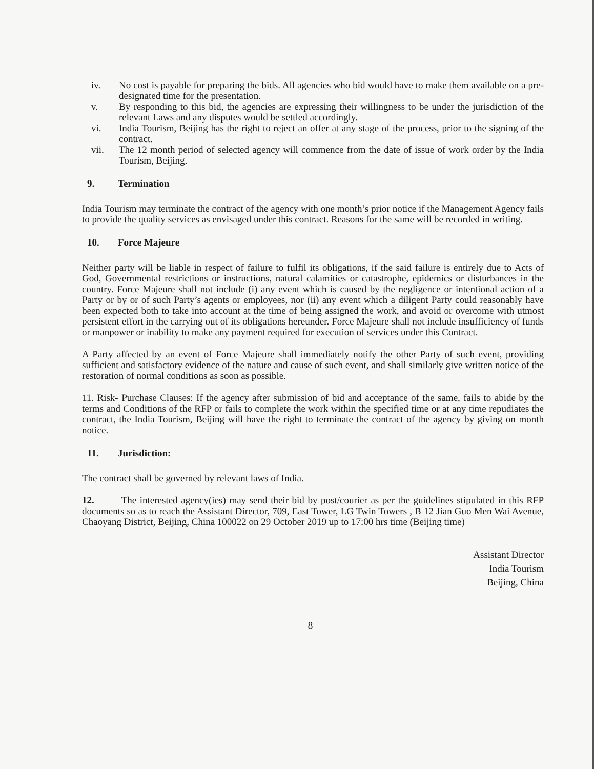iv. No cost is payable for preparing the bids. All agencies who bid would have to make them available on a pre-designated time for the presentation.
v. By responding to this bid, the agencies are expressing their willingness to be under the jurisdiction of the relevant Laws and any disputes would be settled accordingly.
vi. India Tourism, Beijing has the right to reject an offer at any stage of the process, prior to the signing of the contract.
vii. The 12 month period of selected agency will commence from the date of issue of work order by the India Tourism, Beijing.
9. Termination
India Tourism may terminate the contract of the agency with one month’s prior notice if the Management Agency fails to provide the quality services as envisaged under this contract. Reasons for the same will be recorded in writing.
10. Force Majeure
Neither party will be liable in respect of failure to fulfil its obligations, if the said failure is entirely due to Acts of God, Governmental restrictions or instructions, natural calamities or catastrophe, epidemics or disturbances in the country. Force Majeure shall not include (i) any event which is caused by the negligence or intentional action of a Party or by or of such Party’s agents or employees, nor (ii) any event which a diligent Party could reasonably have been expected both to take into account at the time of being assigned the work, and avoid or overcome with utmost persistent effort in the carrying out of its obligations hereunder. Force Majeure shall not include insufficiency of funds or manpower or inability to make any payment required for execution of services under this Contract.
A Party affected by an event of Force Majeure shall immediately notify the other Party of such event, providing sufficient and satisfactory evidence of the nature and cause of such event, and shall similarly give written notice of the restoration of normal conditions as soon as possible.
11. Risk- Purchase Clauses: If the agency after submission of bid and acceptance of the same, fails to abide by the terms and Conditions of the RFP or fails to complete the work within the specified time or at any time repudiates the contract, the India Tourism, Beijing will have the right to terminate the contract of the agency by giving on month notice.
11. Jurisdiction:
The contract shall be governed by relevant laws of India.
12. The interested agency(ies) may send their bid by post/courier as per the guidelines stipulated in this RFP documents so as to reach the Assistant Director, 709, East Tower, LG Twin Towers , B 12 Jian Guo Men Wai Avenue, Chaoyang District, Beijing, China 100022 on 29 October 2019 up to 17:00 hrs time (Beijing time)
Assistant Director
India Tourism
Beijing, China
8